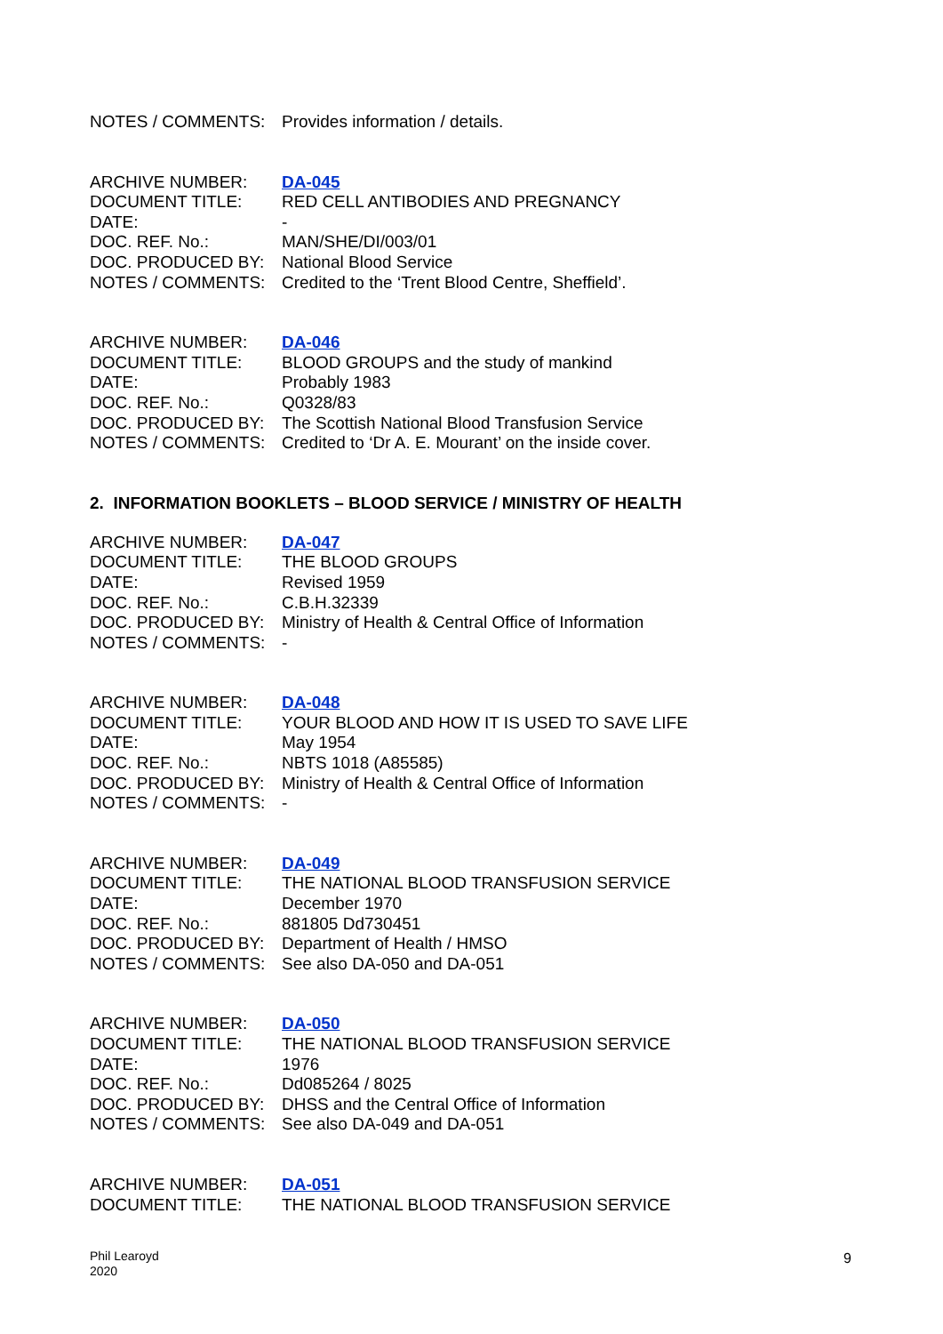| NOTES / COMMENTS: | Provides information / details. |
| ARCHIVE NUMBER: | DA-045 |
| DOCUMENT TITLE: | RED CELL ANTIBODIES AND PREGNANCY |
| DATE: | - |
| DOC. REF. No.: | MAN/SHE/DI/003/01 |
| DOC. PRODUCED BY: | National Blood Service |
| NOTES / COMMENTS: | Credited to the ‘Trent Blood Centre, Sheffield’. |
| ARCHIVE NUMBER: | DA-046 |
| DOCUMENT TITLE: | BLOOD GROUPS and the study of mankind |
| DATE: | Probably 1983 |
| DOC. REF. No.: | Q0328/83 |
| DOC. PRODUCED BY: | The Scottish National Blood Transfusion Service |
| NOTES / COMMENTS: | Credited to ‘Dr A. E. Mourant’ on the inside cover. |
2. INFORMATION BOOKLETS – BLOOD SERVICE / MINISTRY OF HEALTH
| ARCHIVE NUMBER: | DA-047 |
| DOCUMENT TITLE: | THE BLOOD GROUPS |
| DATE: | Revised 1959 |
| DOC. REF. No.: | C.B.H.32339 |
| DOC. PRODUCED BY: | Ministry of Health & Central Office of Information |
| NOTES / COMMENTS: | - |
| ARCHIVE NUMBER: | DA-048 |
| DOCUMENT TITLE: | YOUR BLOOD AND HOW IT IS USED TO SAVE LIFE |
| DATE: | May 1954 |
| DOC. REF. No.: | NBTS 1018 (A85585) |
| DOC. PRODUCED BY: | Ministry of Health & Central Office of Information |
| NOTES / COMMENTS: | - |
| ARCHIVE NUMBER: | DA-049 |
| DOCUMENT TITLE: | THE NATIONAL BLOOD TRANSFUSION SERVICE |
| DATE: | December 1970 |
| DOC. REF. No.: | 881805 Dd730451 |
| DOC. PRODUCED BY: | Department of Health / HMSO |
| NOTES / COMMENTS: | See also DA-050 and DA-051 |
| ARCHIVE NUMBER: | DA-050 |
| DOCUMENT TITLE: | THE NATIONAL BLOOD TRANSFUSION SERVICE |
| DATE: | 1976 |
| DOC. REF. No.: | Dd085264 / 8025 |
| DOC. PRODUCED BY: | DHSS and the Central Office of Information |
| NOTES / COMMENTS: | See also DA-049 and DA-051 |
| ARCHIVE NUMBER: | DA-051 |
| DOCUMENT TITLE: | THE NATIONAL BLOOD TRANSFUSION SERVICE |
Phil Learoyd
2020
9